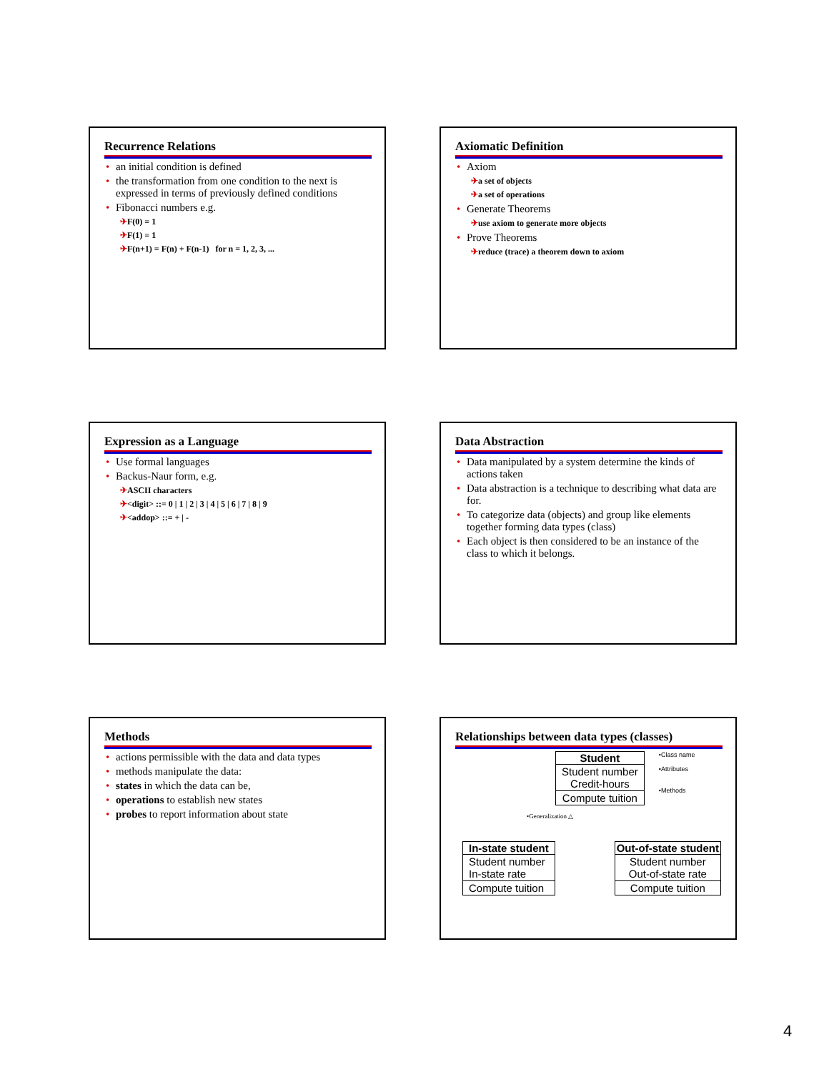Recurrence Relations
an initial condition is defined
the transformation from one condition to the next is expressed in terms of previously defined conditions
Fibonacci numbers e.g.
✈F(0) = 1
✈F(1) = 1
✈F(n+1) = F(n) + F(n-1) for n = 1, 2, 3, ...
Axiomatic Definition
Axiom
✈a set of objects
✈a set of operations
Generate Theorems
✈use axiom to generate more objects
Prove Theorems
✈reduce (trace) a theorem down to axiom
Expression as a Language
Use formal languages
Backus-Naur form, e.g.
✈ASCII characters
✈<digit> ::= 0 | 1 | 2 | 3 | 4 | 5 | 6 | 7 | 8 | 9
✈<addop> ::= + | -
Data Abstraction
Data manipulated by a system determine the kinds of actions taken
Data abstraction is a technique to describing what data are for.
To categorize data (objects) and group like elements together forming data types (class)
Each object is then considered to be an instance of the class to which it belongs.
Methods
actions permissible with the data and data types
methods manipulate the data:
states in which the data can be,
operations to establish new states
probes to report information about state
Relationships between data types (classes)
Student
Student number
Credit-hours
Compute tuition
•Class name
•Attributes
•Methods
•Generalization △
In-state student
Student number
In-state rate
Compute tuition
Out-of-state student
Student number
Out-of-state rate
Compute tuition
4